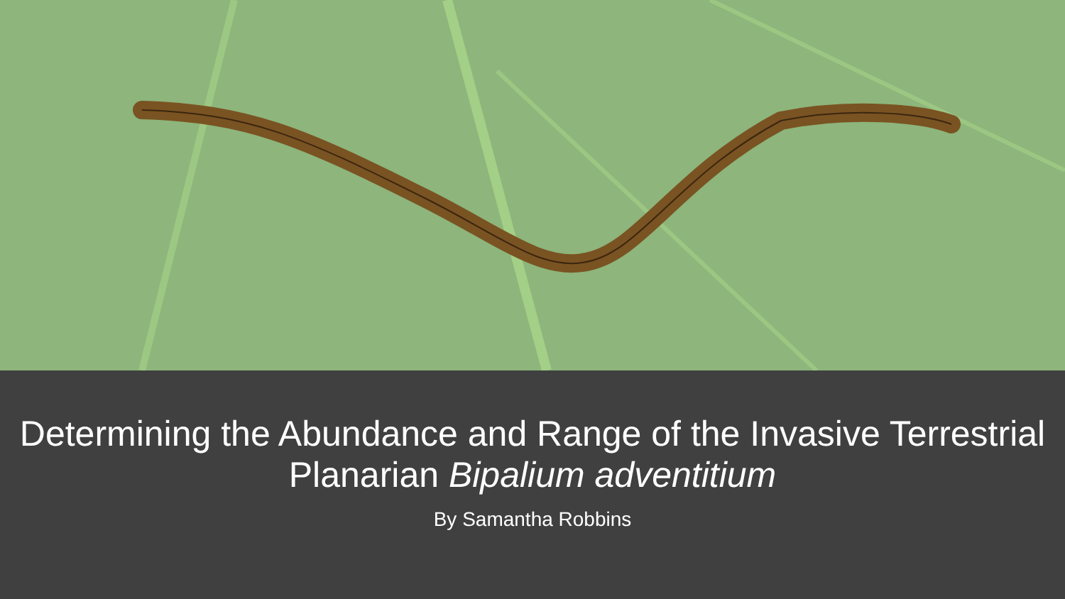Determining the Abundance and Range of the Invasive Terrestrial Planarian Bipalium adventitium
By Samantha Robbins